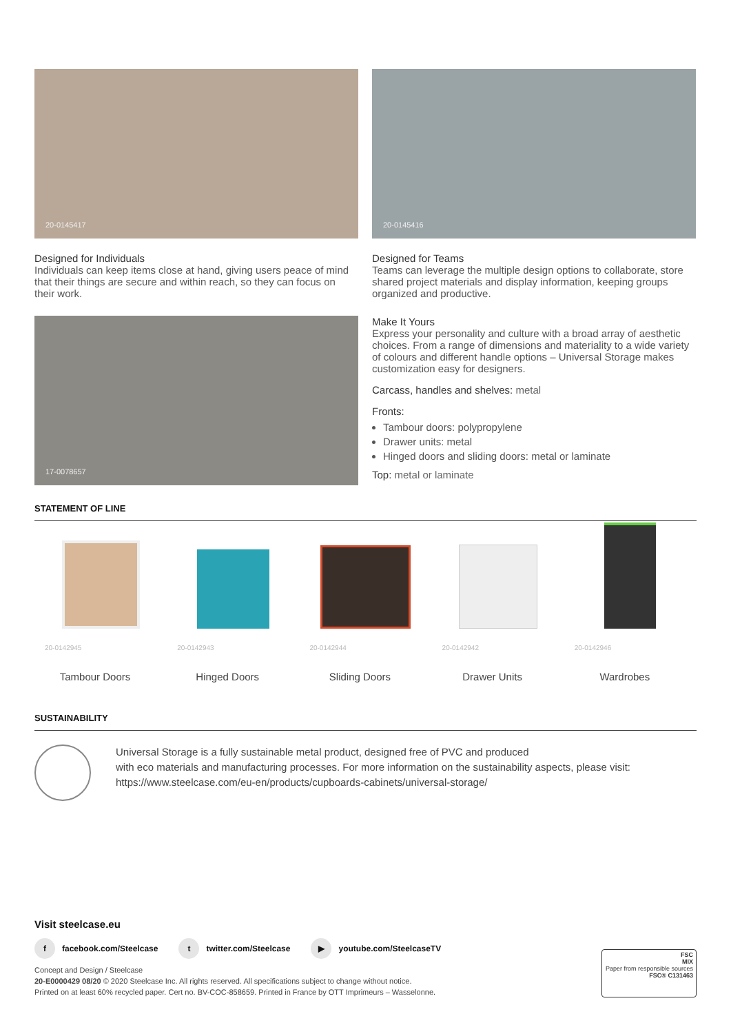20-0145417
Designed for Individuals
Individuals can keep items close at hand, giving users peace of mind that their things are secure and within reach, so they can focus on their work.
17-0078657
20-0145416
Designed for Teams
Teams can leverage the multiple design options to collaborate, store shared project materials and display information, keeping groups organized and productive.
Make It Yours
Express your personality and culture with a broad array of aesthetic choices. From a range of dimensions and materiality to a wide variety of colours and different handle options – Universal Storage makes customization easy for designers.
Carcass, handles and shelves: metal
Fronts:
Tambour doors: polypropylene
Drawer units: metal
Hinged doors and sliding doors: metal or laminate
Top: metal or laminate
STATEMENT OF LINE
20-0142945
Tambour Doors
20-0142943
Hinged Doors
20-0142944
Sliding Doors
20-0142942
Drawer Units
20-0142946
Wardrobes
SUSTAINABILITY
Universal Storage is a fully sustainable metal product, designed free of PVC and produced
with eco materials and manufacturing processes. For more information on the sustainability aspects, please visit:
https://www.steelcase.com/eu-en/products/cupboards-cabinets/universal-storage/
Visit steelcase.eu
f facebook.com/Steelcase t twitter.com/Steelcase ▶ youtube.com/SteelcaseTV
Concept and Design / Steelcase
20-E0000429 08/20 © 2020 Steelcase Inc. All rights reserved. All specifications subject to change without notice.
Printed on at least 60% recycled paper. Cert no. BV-COC-858659. Printed in France by OTT Imprimeurs – Wasselonne.
FSC
MIX
Paper from responsible sources
FSC® C131463